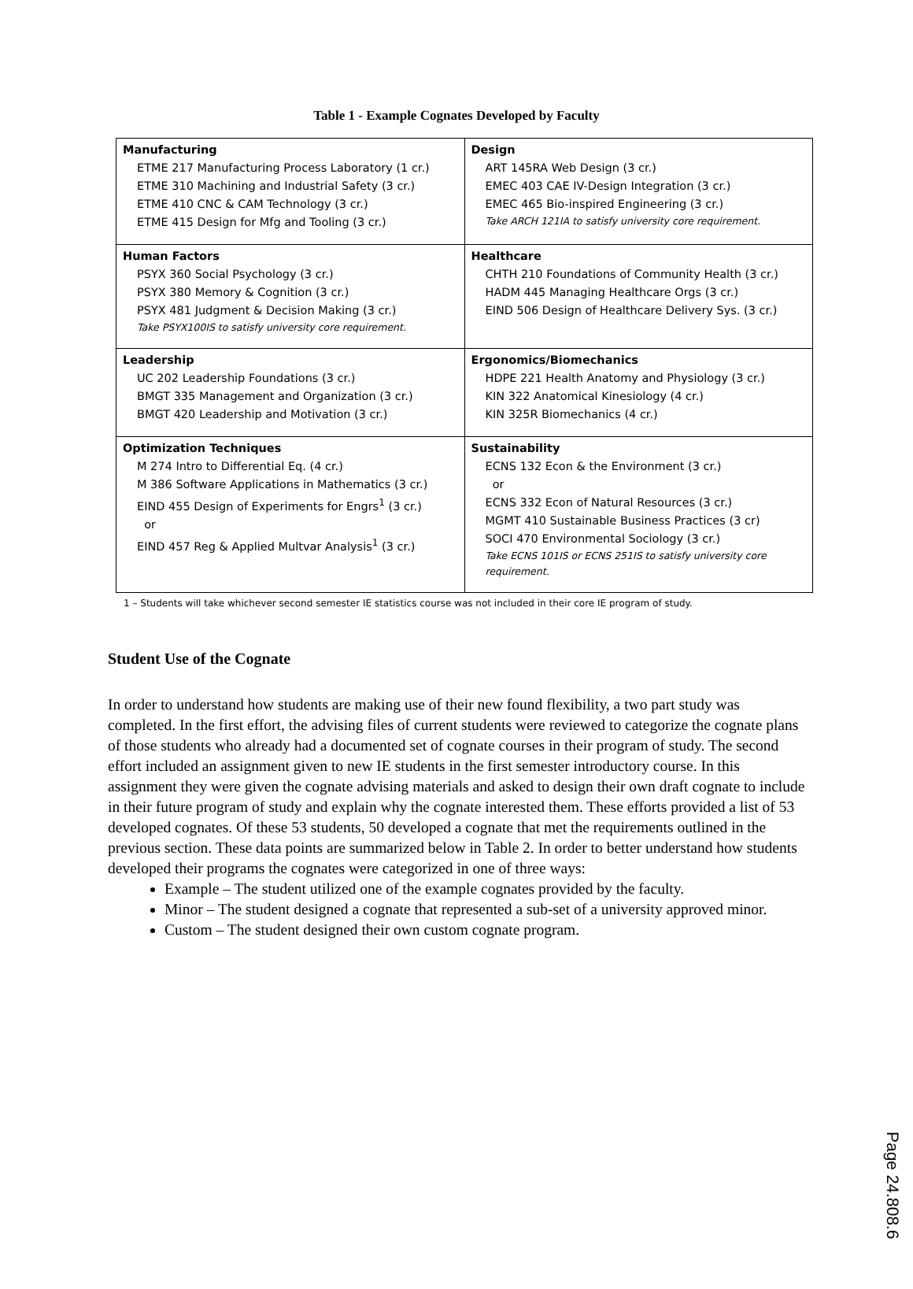Table 1 - Example Cognates Developed by Faculty
| Manufacturing ETME 217 Manufacturing Process Laboratory (1 cr.) ETME 310 Machining and Industrial Safety (3 cr.) ETME 410 CNC & CAM Technology (3 cr.) ETME 415 Design for Mfg and Tooling (3 cr.) | Design ART 145RA Web Design (3 cr.) EMEC 403 CAE IV-Design Integration (3 cr.) EMEC 465 Bio-inspired Engineering (3 cr.) Take ARCH 121IA to satisfy university core requirement. |
| Human Factors PSYX 360 Social Psychology (3 cr.) PSYX 380 Memory & Cognition (3 cr.) PSYX 481 Judgment & Decision Making (3 cr.) Take PSYX100IS to satisfy university core requirement. | Healthcare CHTH 210 Foundations of Community Health (3 cr.) HADM 445 Managing Healthcare Orgs (3 cr.) EIND 506 Design of Healthcare Delivery Sys. (3 cr.) |
| Leadership UC 202 Leadership Foundations (3 cr.) BMGT 335 Management and Organization (3 cr.) BMGT 420 Leadership and Motivation (3 cr.) | Ergonomics/Biomechanics HDPE 221 Health Anatomy and Physiology (3 cr.) KIN 322 Anatomical Kinesiology (4 cr.) KIN 325R Biomechanics (4 cr.) |
| Optimization Techniques M 274 Intro to Differential Eq. (4 cr.) M 386 Software Applications in Mathematics (3 cr.) EIND 455 Design of Experiments for Engrs<sup>1</sup> (3 cr.) or EIND 457 Reg & Applied Multvar Analysis<sup>1</sup> (3 cr.) | Sustainability ECNS 132 Econ & the Environment (3 cr.) or ECNS 332 Econ of Natural Resources (3 cr.) MGMT 410 Sustainable Business Practices (3 cr) SOCI 470 Environmental Sociology (3 cr.) Take ECNS 101IS or ECNS 251IS to satisfy university core requirement. |
1 – Students will take whichever second semester IE statistics course was not included in their core IE program of study.
Student Use of the Cognate
In order to understand how students are making use of their new found flexibility, a two part study was completed. In the first effort, the advising files of current students were reviewed to categorize the cognate plans of those students who already had a documented set of cognate courses in their program of study. The second effort included an assignment given to new IE students in the first semester introductory course. In this assignment they were given the cognate advising materials and asked to design their own draft cognate to include in their future program of study and explain why the cognate interested them. These efforts provided a list of 53 developed cognates. Of these 53 students, 50 developed a cognate that met the requirements outlined in the previous section. These data points are summarized below in Table 2. In order to better understand how students developed their programs the cognates were categorized in one of three ways:
Example – The student utilized one of the example cognates provided by the faculty.
Minor – The student designed a cognate that represented a sub-set of a university approved minor.
Custom – The student designed their own custom cognate program.
Page 24.808.6